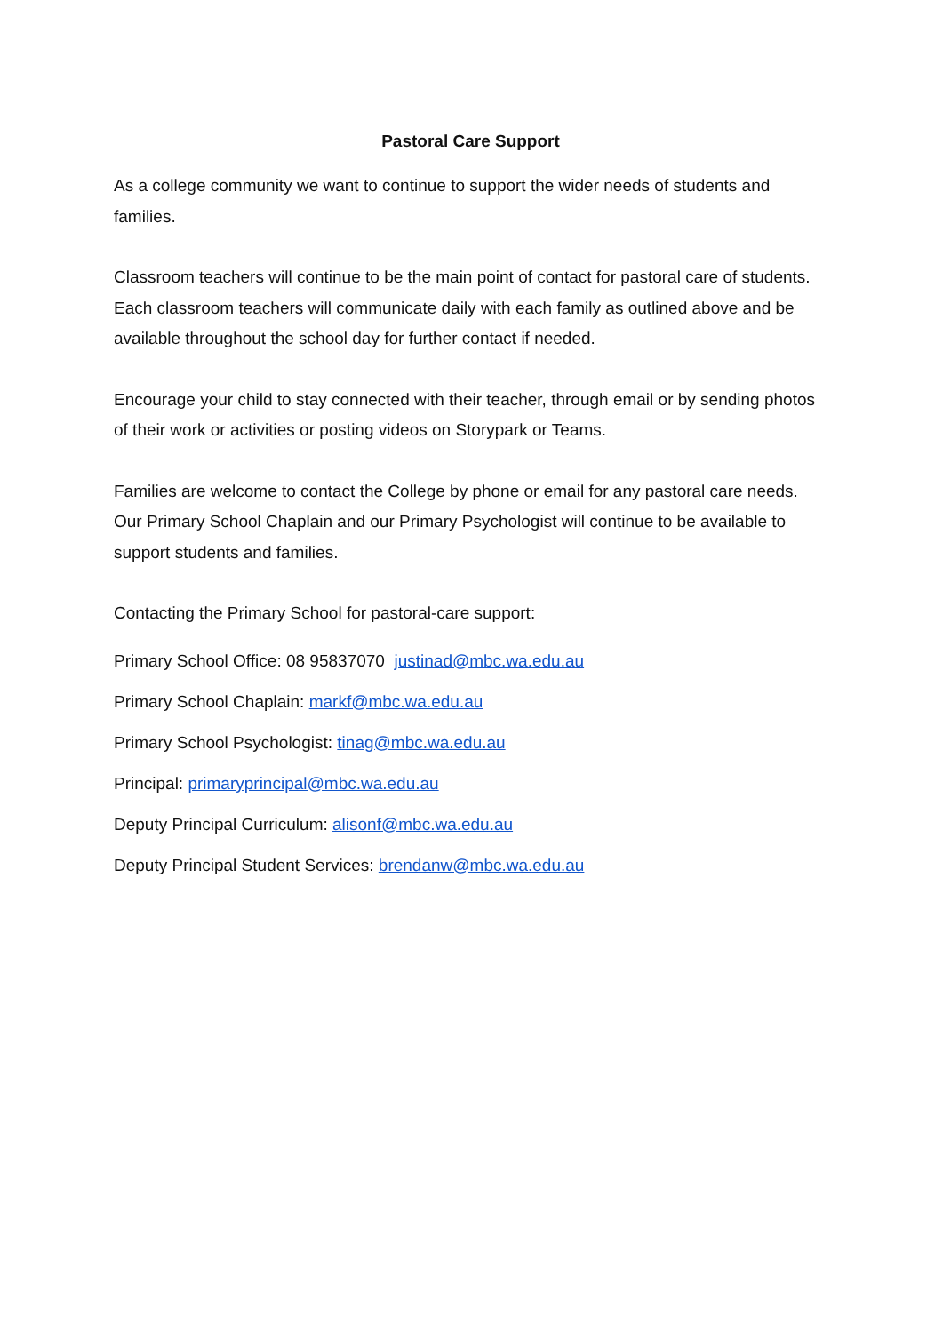Pastoral Care Support
As a college community we want to continue to support the wider needs of students and families.
Classroom teachers will continue to be the main point of contact for pastoral care of students. Each classroom teachers will communicate daily with each family as outlined above and be available throughout the school day for further contact if needed.
Encourage your child to stay connected with their teacher, through email or by sending photos of their work or activities or posting videos on Storypark or Teams.
Families are welcome to contact the College by phone or email for any pastoral care needs. Our Primary School Chaplain and our Primary Psychologist will continue to be available to support students and families.
Contacting the Primary School for pastoral-care support:
Primary School Office: 08 95837070 justinad@mbc.wa.edu.au
Primary School Chaplain: markf@mbc.wa.edu.au
Primary School Psychologist: tinag@mbc.wa.edu.au
Principal: primaryprincipal@mbc.wa.edu.au
Deputy Principal Curriculum: alisonf@mbc.wa.edu.au
Deputy Principal Student Services: brendanw@mbc.wa.edu.au